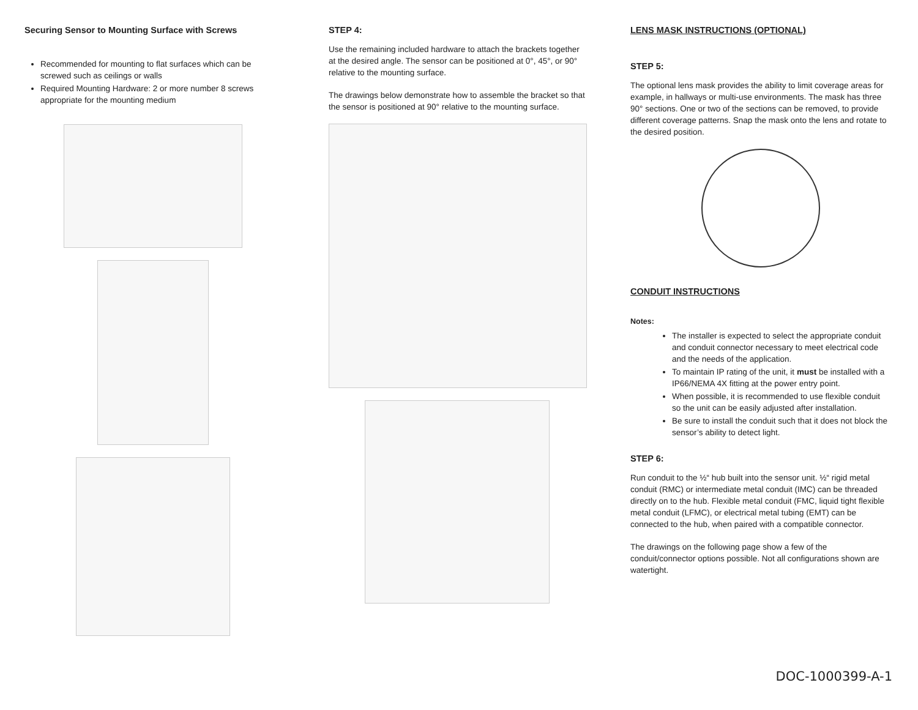Securing Sensor to Mounting Surface with Screws
Recommended for mounting to flat surfaces which can be screwed such as ceilings or walls
Required Mounting Hardware: 2 or more number 8 screws appropriate for the mounting medium
STEP 4:
Use the remaining included hardware to attach the brackets together at the desired angle. The sensor can be positioned at 0°, 45°, or 90° relative to the mounting surface.
The drawings below demonstrate how to assemble the bracket so that the sensor is positioned at 90° relative to the mounting surface.
LENS MASK INSTRUCTIONS (OPTIONAL)
STEP 5:
The optional lens mask provides the ability to limit coverage areas for example, in hallways or multi-use environments. The mask has three 90° sections. One or two of the sections can be removed, to provide different coverage patterns. Snap the mask onto the lens and rotate to the desired position.
CONDUIT INSTRUCTIONS
Notes:
The installer is expected to select the appropriate conduit and conduit connector necessary to meet electrical code and the needs of the application.
To maintain IP rating of the unit, it must be installed with a IP66/NEMA 4X fitting at the power entry point.
When possible, it is recommended to use flexible conduit so the unit can be easily adjusted after installation.
Be sure to install the conduit such that it does not block the sensor’s ability to detect light.
STEP 6:
Run conduit to the ½“ hub built into the sensor unit. ½“ rigid metal conduit (RMC) or intermediate metal conduit (IMC) can be threaded directly on to the hub. Flexible metal conduit (FMC, liquid tight flexible metal conduit (LFMC), or electrical metal tubing (EMT) can be connected to the hub, when paired with a compatible connector.
The drawings on the following page show a few of the conduit/connector options possible. Not all configurations shown are watertight.
DOC-1000399-A-1